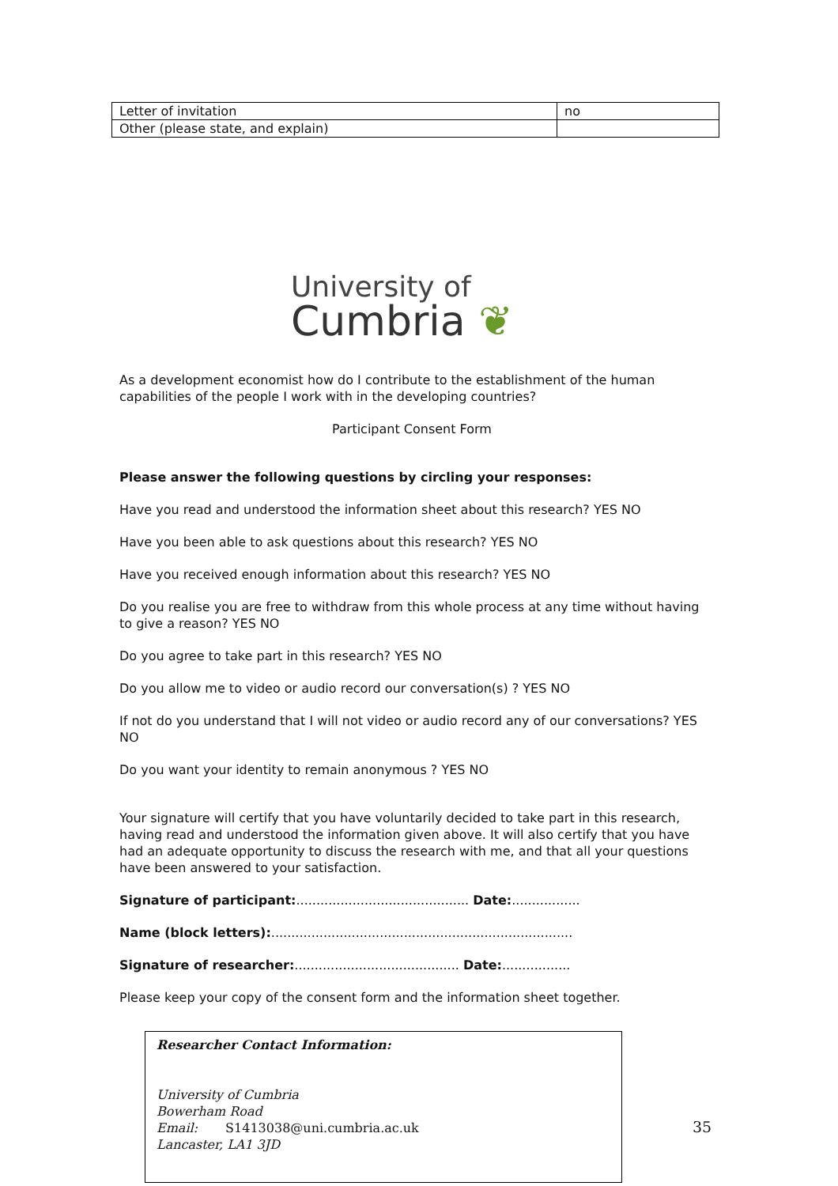| Letter of invitation | no |
| Other (please state, and explain) | |
University of
Cumbria ❦
As a development economist how do I contribute to the establishment of the human capabilities of the people I work with in the developing countries?
Participant Consent Form
Please answer the following questions by circling your responses:
Have you read and understood the information sheet about this research? YES NO
Have you been able to ask questions about this research? YES NO
Have you received enough information about this research? YES NO
Do you realise you are free to withdraw from this whole process at any time without having to give a reason? YES NO
Do you agree to take part in this research? YES NO
Do you allow me to video or audio record our conversation(s) ? YES NO
If not do you understand that I will not video or audio record any of our conversations? YES NO
Do you want your identity to remain anonymous ? YES NO
Your signature will certify that you have voluntarily decided to take part in this research, having read and understood the information given above. It will also certify that you have had an adequate opportunity to discuss the research with me, and that all your questions have been answered to your satisfaction.
Signature of participant:........................................... Date:.................
Name (block letters):...........................................................................
Signature of researcher:......................................... Date:.................
Please keep your copy of the consent form and the information sheet together.
Researcher Contact Information:
University of Cumbria
Bowerham Road
Email: S1413038@uni.cumbria.ac.uk
Lancaster, LA1 3JD
35